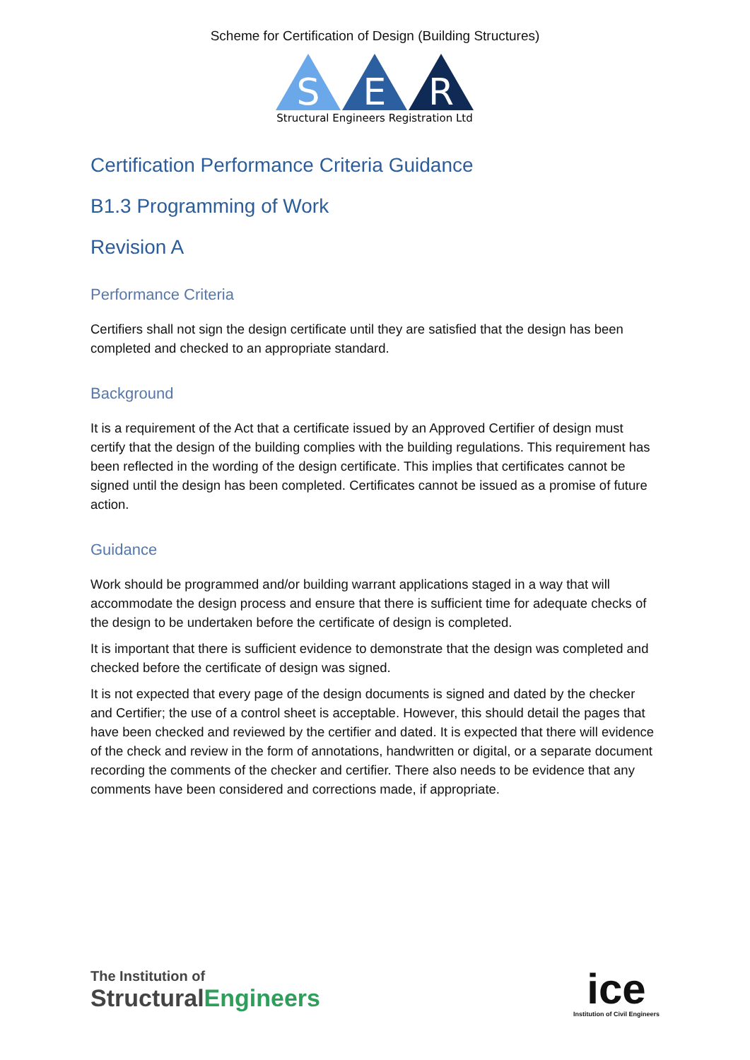Scheme for Certification of Design (Building Structures)
S
E
R
Structural Engineers Registration Ltd
Certification Performance Criteria Guidance
B1.3 Programming of Work
Revision A
Performance Criteria
Certifiers shall not sign the design certificate until they are satisfied that the design has been completed and checked to an appropriate standard.
Background
It is a requirement of the Act that a certificate issued by an Approved Certifier of design must certify that the design of the building complies with the building regulations. This requirement has been reflected in the wording of the design certificate. This implies that certificates cannot be signed until the design has been completed. Certificates cannot be issued as a promise of future action.
Guidance
Work should be programmed and/or building warrant applications staged in a way that will accommodate the design process and ensure that there is sufficient time for adequate checks of the design to be undertaken before the certificate of design is completed.
It is important that there is sufficient evidence to demonstrate that the design was completed and checked before the certificate of design was signed.
It is not expected that every page of the design documents is signed and dated by the checker and Certifier; the use of a control sheet is acceptable. However, this should detail the pages that have been checked and reviewed by the certifier and dated. It is expected that there will evidence of the check and review in the form of annotations, handwritten or digital, or a separate document recording the comments of the checker and certifier. There also needs to be evidence that any comments have been considered and corrections made, if appropriate.
The Institution of
StructuralEngineers
ice
Institution of Civil Engineers